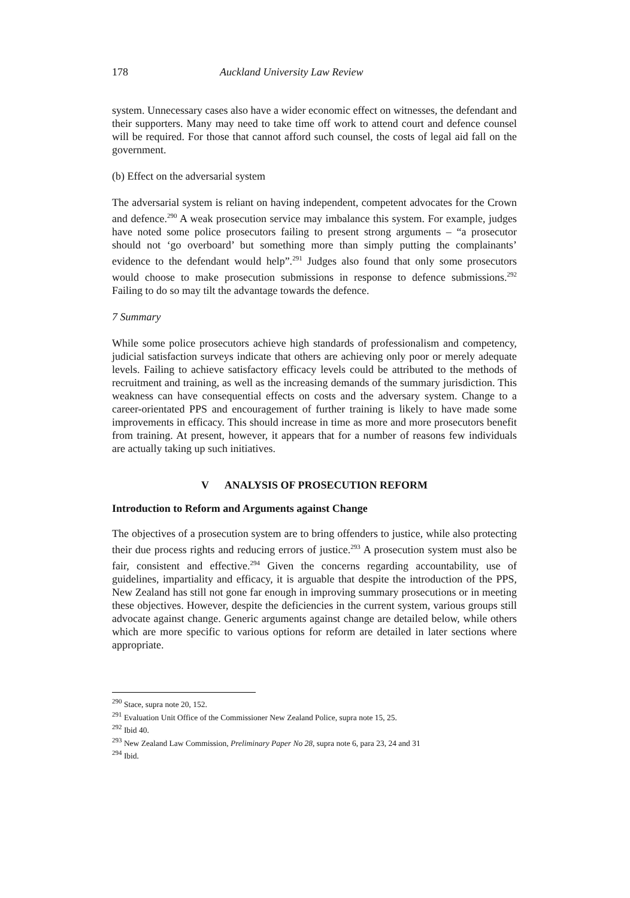178 Auckland University Law Review
system. Unnecessary cases also have a wider economic effect on witnesses, the defendant and their supporters. Many may need to take time off work to attend court and defence counsel will be required. For those that cannot afford such counsel, the costs of legal aid fall on the government.
(b) Effect on the adversarial system
The adversarial system is reliant on having independent, competent advocates for the Crown and defence.<sup>290</sup> A weak prosecution service may imbalance this system. For example, judges have noted some police prosecutors failing to present strong arguments – “a prosecutor should not ‘go overboard’ but something more than simply putting the complainants’ evidence to the defendant would help”.<sup>291</sup> Judges also found that only some prosecutors would choose to make prosecution submissions in response to defence submissions.<sup>292</sup> Failing to do so may tilt the advantage towards the defence.
7 Summary
While some police prosecutors achieve high standards of professionalism and competency, judicial satisfaction surveys indicate that others are achieving only poor or merely adequate levels. Failing to achieve satisfactory efficacy levels could be attributed to the methods of recruitment and training, as well as the increasing demands of the summary jurisdiction. This weakness can have consequential effects on costs and the adversary system. Change to a career-orientated PPS and encouragement of further training is likely to have made some improvements in efficacy. This should increase in time as more and more prosecutors benefit from training. At present, however, it appears that for a number of reasons few individuals are actually taking up such initiatives.
V ANALYSIS OF PROSECUTION REFORM
Introduction to Reform and Arguments against Change
The objectives of a prosecution system are to bring offenders to justice, while also protecting their due process rights and reducing errors of justice.<sup>293</sup> A prosecution system must also be fair, consistent and effective.<sup>294</sup> Given the concerns regarding accountability, use of guidelines, impartiality and efficacy, it is arguable that despite the introduction of the PPS, New Zealand has still not gone far enough in improving summary prosecutions or in meeting these objectives. However, despite the deficiencies in the current system, various groups still advocate against change. Generic arguments against change are detailed below, while others which are more specific to various options for reform are detailed in later sections where appropriate.
<sup>290</sup> Stace, supra note 20, 152.
<sup>291</sup> Evaluation Unit Office of the Commissioner New Zealand Police, supra note 15, 25.
<sup>292</sup> Ibid 40.
<sup>293</sup> New Zealand Law Commission, Preliminary Paper No 28, supra note 6, para 23, 24 and 31
<sup>294</sup> Ibid.